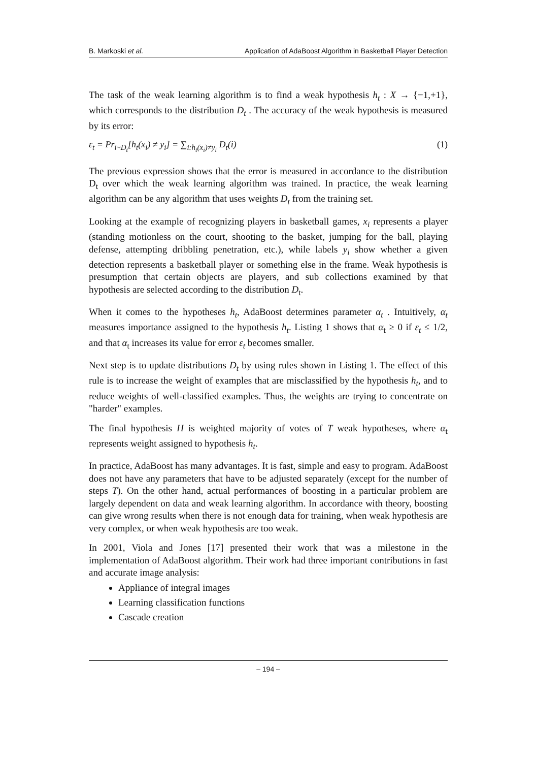B. Markoski et al. Application of AdaBoost Algorithm in Basketball Player Detection
The task of the weak learning algorithm is to find a weak hypothesis h<sub>t</sub> : X → {−1,+1}, which corresponds to the distribution D<sub>t</sub> . The accuracy of the weak hypothesis is measured by its error:
ε<sub>t</sub> = Pr<sub>i~D<sub>t</sub></sub>[h<sub>t</sub>(x<sub>i</sub>) ≠ y<sub>i</sub>] = ∑<sub>i:h<sub>t</sub>(x<sub>i</sub>)≠y<sub>i</sub></sub> D<sub>t</sub>(i) (1)
The previous expression shows that the error is measured in accordance to the distribution D<sub>t</sub> over which the weak learning algorithm was trained. In practice, the weak learning algorithm can be any algorithm that uses weights D<sub>t</sub> from the training set.
Looking at the example of recognizing players in basketball games, x<sub>i</sub> represents a player (standing motionless on the court, shooting to the basket, jumping for the ball, playing defense, attempting dribbling penetration, etc.), while labels y<sub>i</sub> show whether a given detection represents a basketball player or something else in the frame. Weak hypothesis is presumption that certain objects are players, and sub collections examined by that hypothesis are selected according to the distribution D<sub>t</sub>.
When it comes to the hypotheses h<sub>t</sub>, AdaBoost determines parameter α<sub>t</sub> . Intuitively, α<sub>t</sub> measures importance assigned to the hypothesis h<sub>t</sub>. Listing 1 shows that α<sub>t</sub> ≥ 0 if ε<sub>t</sub> ≤ 1/2, and that α<sub>t</sub> increases its value for error ε<sub>t</sub> becomes smaller.
Next step is to update distributions D<sub>t</sub> by using rules shown in Listing 1. The effect of this rule is to increase the weight of examples that are misclassified by the hypothesis h<sub>t</sub>, and to reduce weights of well-classified examples. Thus, the weights are trying to concentrate on "harder" examples.
The final hypothesis H is weighted majority of votes of T weak hypotheses, where α<sub>t</sub> represents weight assigned to hypothesis h<sub>t</sub>.
In practice, AdaBoost has many advantages. It is fast, simple and easy to program. AdaBoost does not have any parameters that have to be adjusted separately (except for the number of steps T). On the other hand, actual performances of boosting in a particular problem are largely dependent on data and weak learning algorithm. In accordance with theory, boosting can give wrong results when there is not enough data for training, when weak hypothesis are very complex, or when weak hypothesis are too weak.
In 2001, Viola and Jones [17] presented their work that was a milestone in the implementation of AdaBoost algorithm. Their work had three important contributions in fast and accurate image analysis:
Appliance of integral images
Learning classification functions
Cascade creation
– 194 –